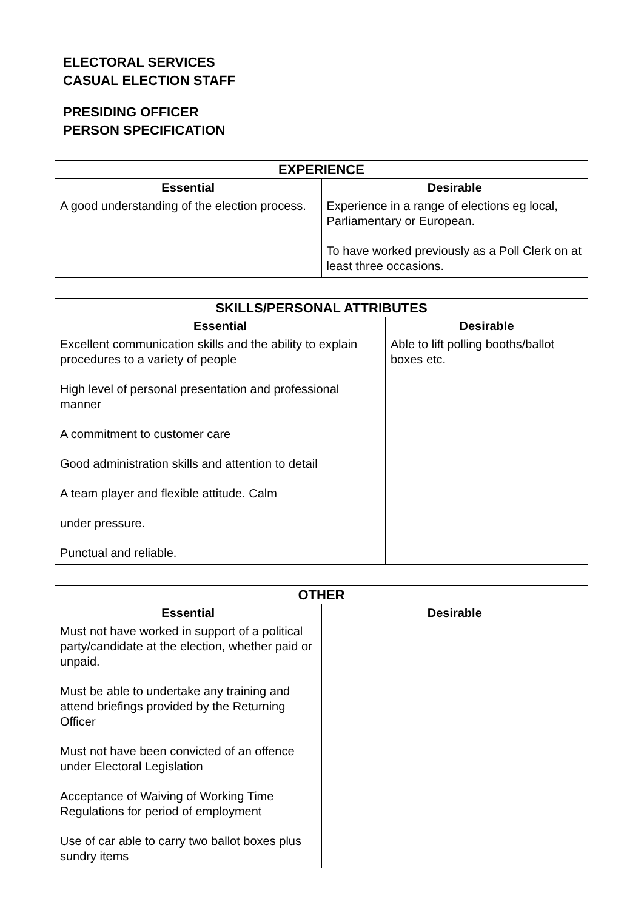ELECTORAL SERVICES
CASUAL ELECTION STAFF
PRESIDING OFFICER
PERSON SPECIFICATION
| EXPERIENCE | |
| --- | --- |
| Essential | Desirable |
| A good understanding of the election process. | Experience in a range of elections eg local, Parliamentary or European. To have worked previously as a Poll Clerk on at least three occasions. |
| SKILLS/PERSONAL ATTRIBUTES | |
| --- | --- |
| Essential | Desirable |
| Excellent communication skills and the ability to explain procedures to a variety of people High level of personal presentation and professional manner A commitment to customer care Good administration skills and attention to detail A team player and flexible attitude. Calm under pressure. Punctual and reliable. | Able to lift polling booths/ballot boxes etc. |
| OTHER | |
| --- | --- |
| Essential | Desirable |
| Must not have worked in support of a political party/candidate at the election, whether paid or unpaid. Must be able to undertake any training and attend briefings provided by the Returning Officer Must not have been convicted of an offence under Electoral Legislation Acceptance of Waiving of Working Time Regulations for period of employment Use of car able to carry two ballot boxes plus sundry items | |